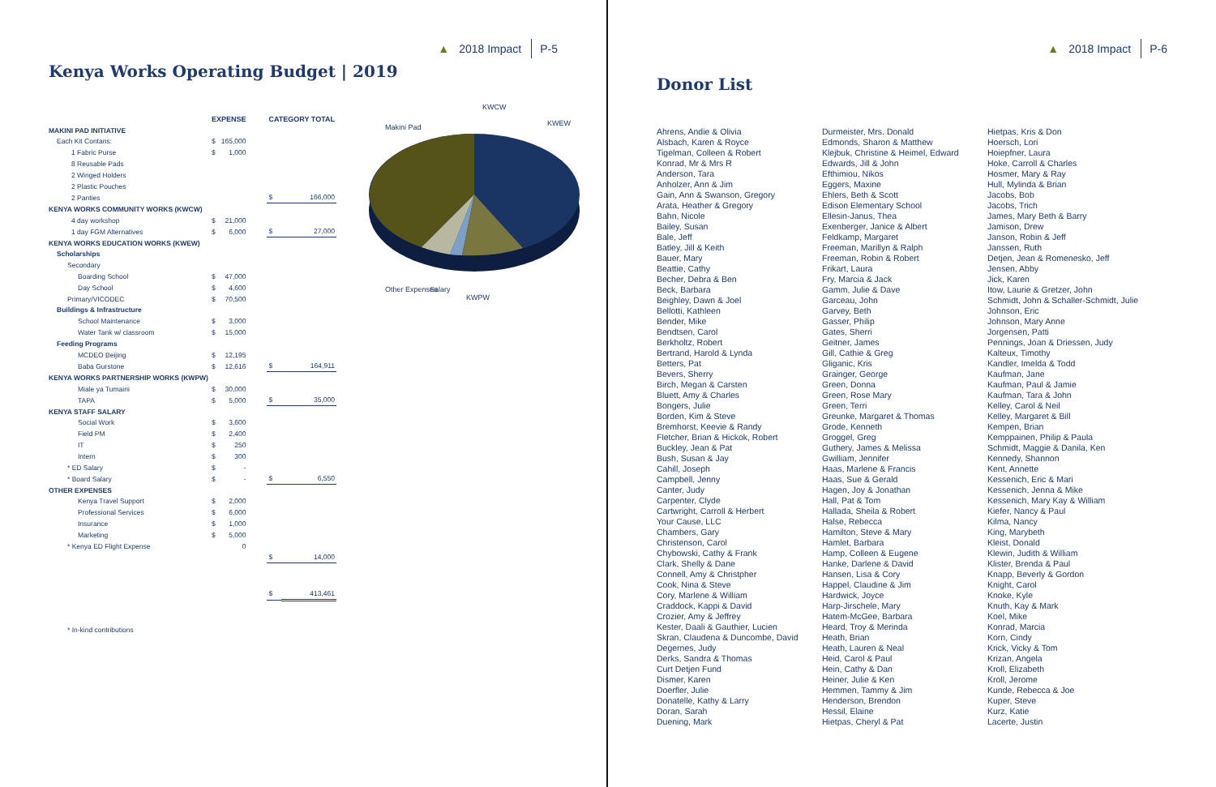▲ 2018 Impact P-5
Kenya Works Operating Budget | 2019
| | EXPENSE | | | CATEGORY TOTAL | |
| --- | --- | --- | --- | --- | --- |
| MAKINI PAD INITIATIVE | | | | | |
| Each Kit Contans: | $ | 165,000 | | | |
| 1 Fabric Purse | $ | 1,000 | | | |
| 8 Reusable Pads | | | | | |
| 2 Winged Holders | | | | | |
| 2 Plastic Pouches | | | | | |
| 2 Panties | | | | $ | 166,000 |
| KENYA WORKS COMMUNITY WORKS (KWCW) | | | | | |
| 4 day workshop | $ | 21,000 | | | |
| 1 day FGM Alternatives | $ | 6,000 | | $ | 27,000 |
| KENYA WORKS EDUCATION WORKS (KWEW) | | | | | |
| Scholarships | | | | | |
| Secondary | | | | | |
| Boarding School | $ | 47,000 | | | |
| Day School | $ | 4,600 | | | |
| Primary/VICODEC | $ | 70,500 | | | |
| Buildings & Infrastructure | | | | | |
| School Maintenance | $ | 3,000 | | | |
| Water Tank w/ classroom | $ | 15,000 | | | |
| Feeding Programs | | | | | |
| MCDEO Beijing | $ | 12,195 | | | |
| Baba Gurstone | $ | 12,616 | | $ | 164,911 |
| KENYA WORKS PARTNERSHIP WORKS (KWPW) | | | | | |
| Miale ya Tumaini | $ | 30,000 | | | |
| TAPA | $ | 5,000 | | $ | 35,000 |
| KENYA STAFF SALARY | | | | | |
| Social Work | $ | 3,600 | | | |
| Field PM | $ | 2,400 | | | |
| IT | $ | 250 | | | |
| Intern | $ | 300 | | | |
| * ED Salary | $ | - | | | |
| * Board Salary | $ | - | | $ | 6,550 |
| OTHER EXPENSES | | | | | |
| Kenya Travel Support | $ | 2,000 | | | |
| Professional Services | $ | 6,000 | | | |
| Insurance | $ | 1,000 | | | |
| Marketing | $ | 5,000 | | | |
| * Kenya ED Flight Expense | | 0 | | | |
| | | | | $ | 14,000 |
| | | | | $ | 413,461 |
| * In-kind contributions | | | | | |
Makini Pad
KWCW
KWEW
Other Expenses
Salary
KWPW
▲ 2018 Impact P-6
Donor List
Ahrens, Andie & Olivia
Alsbach, Karen & Royce
Tigelman, Colleen & Robert
Konrad, Mr & Mrs R
Anderson, Tara
Anholzer, Ann & Jim
Gain, Ann & Swanson, Gregory
Arata, Heather & Gregory
Bahn, Nicole
Bailey, Susan
Bale, Jeff
Batley, Jill & Keith
Bauer, Mary
Beattie, Cathy
Becher, Debra & Ben
Beck, Barbara
Beighley, Dawn & Joel
Bellotti, Kathleen
Bender, Mike
Bendtsen, Carol
Berkholtz, Robert
Bertrand, Harold & Lynda
Betters, Pat
Bevers, Sherry
Birch, Megan & Carsten
Bluett, Amy & Charles
Bongers, Julie
Borden, Kim & Steve
Bremhorst, Keevie & Randy
Fletcher, Brian & Hickok, Robert
Buckley, Jean & Pat
Bush, Susan & Jay
Cahill, Joseph
Campbell, Jenny
Canter, Judy
Carpenter, Clyde
Cartwright, Carroll & Herbert
Your Cause, LLC
Chambers, Gary
Christenson, Carol
Chybowski, Cathy & Frank
Clark, Shelly & Dane
Connell, Amy & Christpher
Cook, Nina & Steve
Cory, Marlene & William
Craddock, Kappi & David
Crozier, Amy & Jeffrey
Kester, Daali & Gauthier, Lucien
Skran, Claudena & Duncombe, David
Degernes, Judy
Derks, Sandra & Thomas
Curt Detjen Fund
Dismer, Karen
Doerfler, Julie
Donatelle, Kathy & Larry
Doran, Sarah
Duening, Mark
Durmeister, Mrs. Donald
Edmonds, Sharon & Matthew
Klejbuk, Christine & Heimel, Edward
Edwards, Jill & John
Efthimiou, Nikos
Eggers, Maxine
Ehlers, Beth & Scott
Edison Elementary School
Ellesin-Janus, Thea
Exenberger, Janice & Albert
Feldkamp, Margaret
Freeman, Marillyn & Ralph
Freeman, Robin & Robert
Frikart, Laura
Fry, Marcia & Jack
Gamm, Julie & Dave
Garceau, John
Garvey, Beth
Gasser, Philip
Gates, Sherri
Geitner, James
Gill, Cathie & Greg
Gliganic, Kris
Grainger, George
Green, Donna
Green, Rose Mary
Green, Terri
Greunke, Margaret & Thomas
Grode, Kenneth
Groggel, Greg
Guthery, James & Melissa
Gwilliam, Jennifer
Haas, Marlene & Francis
Haas, Sue & Gerald
Hagen, Joy & Jonathan
Hall, Pat & Tom
Hallada, Sheila & Robert
Halse, Rebecca
Hamilton, Steve & Mary
Hamlet, Barbara
Hamp, Colleen & Eugene
Hanke, Darlene & David
Hansen, Lisa & Cory
Happel, Claudine & Jim
Hardwick, Joyce
Harp-Jirschele, Mary
Hatem-McGee, Barbara
Heard, Troy & Merinda
Heath, Brian
Heath, Lauren & Neal
Heid, Carol & Paul
Hein, Cathy & Dan
Heiner, Julie & Ken
Hemmen, Tammy & Jim
Henderson, Brendon
Hessil, Elaine
Hietpas, Cheryl & Pat
Hietpas, Kris & Don
Hoersch, Lori
Hoiepfner, Laura
Hoke, Carroll & Charles
Hosmer, Mary & Ray
Hull, Mylinda & Brian
Jacobs, Bob
Jacobs, Trich
James, Mary Beth & Barry
Jamison, Drew
Janson, Robin & Jeff
Janssen, Ruth
Detjen, Jean & Romenesko, Jeff
Jensen, Abby
Jick, Karen
Itow, Laurie & Gretzer, John
Schmidt, John & Schaller-Schmidt, Julie
Johnson, Eric
Johnson, Mary Anne
Jorgensen, Patti
Pennings, Joan & Driessen, Judy
Kalteux, Timothy
Kandler, Imelda & Todd
Kaufman, Jane
Kaufman, Paul & Jamie
Kaufman, Tara & John
Kelley, Carol & Neil
Kelley, Margaret & Bill
Kempen, Brian
Kemppainen, Philip & Paula
Schmidt, Maggie & Danila, Ken
Kennedy, Shannon
Kent, Annette
Kessenich, Eric & Mari
Kessenich, Jenna & Mike
Kessenich, Mary Kay & William
Kiefer, Nancy & Paul
Kilma, Nancy
King, Marybeth
Kleist, Donald
Klewin, Judith & William
Klister, Brenda & Paul
Knapp, Beverly & Gordon
Knight, Carol
Knoke, Kyle
Knuth, Kay & Mark
Koel, Mike
Konrad, Marcia
Korn, Cindy
Krick, Vicky & Tom
Krizan, Angela
Kroll, Elizabeth
Kroll, Jerome
Kunde, Rebecca & Joe
Kuper, Steve
Kurz, Katie
Lacerte, Justin